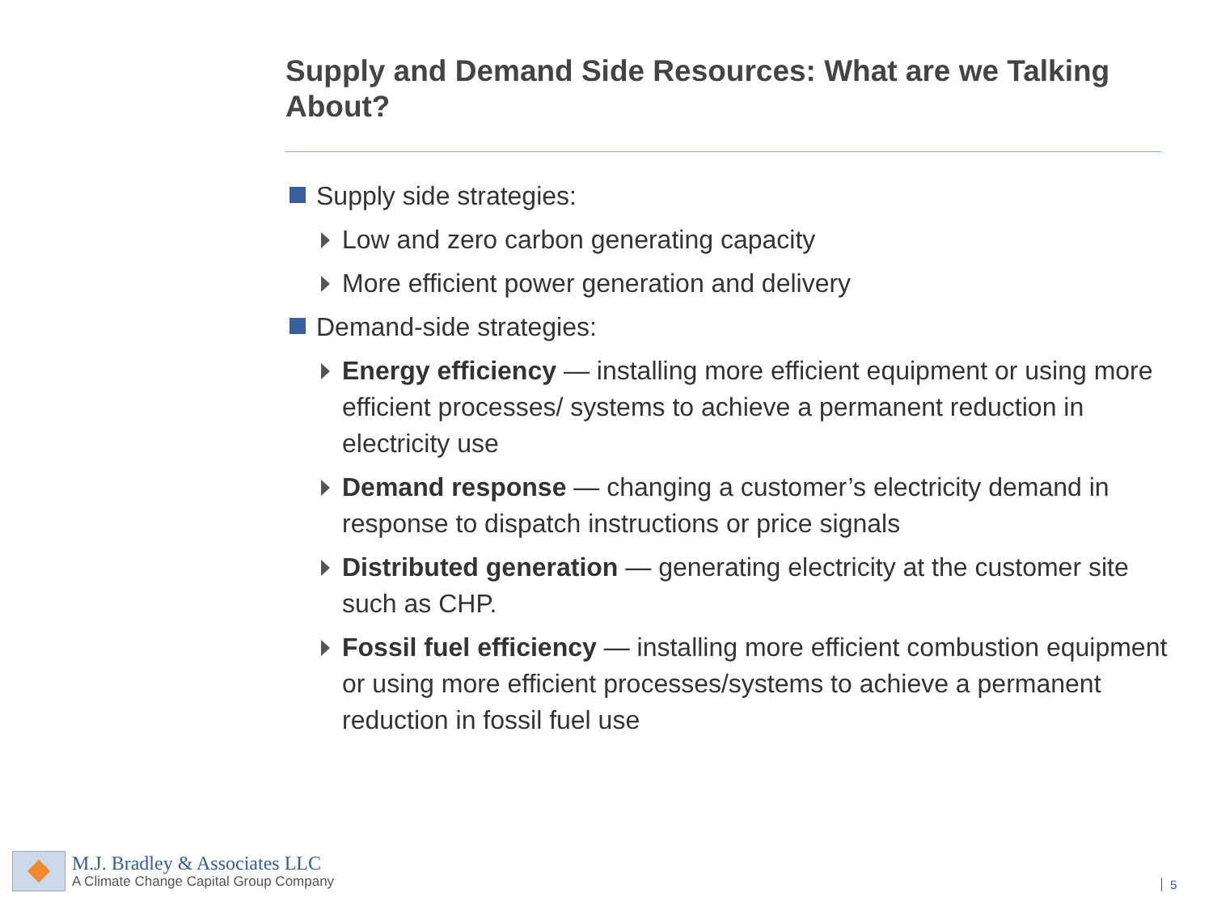Supply and Demand Side Resources: What are we Talking About?
Supply side strategies:
Low and zero carbon generating capacity
More efficient power generation and delivery
Demand-side strategies:
Energy efficiency — installing more efficient equipment or using more efficient processes/ systems to achieve a permanent reduction in electricity use
Demand response — changing a customer’s electricity demand in response to dispatch instructions or price signals
Distributed generation — generating electricity at the customer site such as CHP.
Fossil fuel efficiency — installing more efficient combustion equipment or using more efficient processes/systems to achieve a permanent reduction in fossil fuel use
M.J. Bradley & Associates LLC
A Climate Change Capital Group Company
5